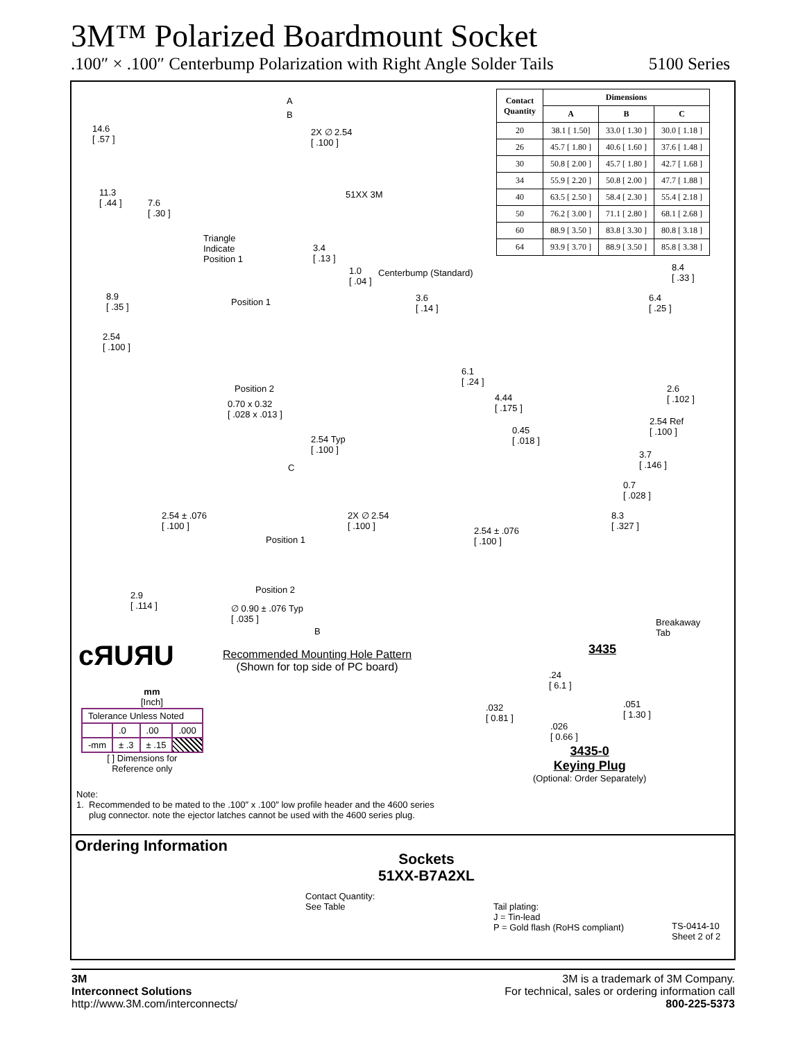3M™ Polarized Boardmount Socket
.100″ × .100″ Centerbump Polarization with Right Angle Solder Tails 5100 Series
14.6
[ .57 ]
A
B
2X ∅ 2.54
[ .100 ]
11.3
[ .44 ]
7.6
[ .30 ]
51XX 3M
Triangle
Indicate
Position 1
3.4
[ .13 ]
| Contact Quantity | Dimensions | | |
| --- | --- | --- | --- |
| | A | B | C |
| 20 | 38.1 [ 1.50] | 33.0 [ 1.30 ] | 30.0 [ 1.18 ] |
| 26 | 45.7 [ 1.80 ] | 40.6 [ 1.60 ] | 37.6 [ 1.48 ] |
| 30 | 50.8 [ 2.00 ] | 45.7 [ 1.80 ] | 42.7 [ 1.68 ] |
| 34 | 55.9 [ 2.20 ] | 50.8 [ 2.00 ] | 47.7 [ 1.88 ] |
| 40 | 63.5 [ 2.50 ] | 58.4 [ 2.30 ] | 55.4 [ 2.18 ] |
| 50 | 76.2 [ 3.00 ] | 71.1 [ 2.80 ] | 68.1 [ 2.68 ] |
| 60 | 88.9 [ 3.50 ] | 83.8 [ 3.30 ] | 80.8 [ 3.18 ] |
| 64 | 93.9 [ 3.70 ] | 88.9 [ 3.50 ] | 85.8 [ 3.38 ] |
1.0
[ .04 ]
Centerbump (Standard)
8.4
[ .33 ]
8.9
[ .35 ]
Position 1
3.6
[ .14 ]
6.4
[ .25 ]
2.54
[ .100 ]
6.1
[ .24 ]
Position 2
2.6
[ .102 ]
0.70 x 0.32
[ .028 x .013 ]
4.44
[ .175 ]
2.54 Ref
[ .100 ]
0.45
[ .018 ]
2.54 Typ
[ .100 ]
3.7
[ .146 ]
C
0.7
[ .028 ]
2.54 ± .076
[ .100 ]
2X ∅ 2.54
[ .100 ]
8.3
[ .327 ]
2.54 ± .076
[ .100 ]
Position 1
Position 2
2.9
[ .114 ]
∅ 0.90 ± .076 Typ
[ .035 ]
B
Breakaway
Tab
cЯUЯU
Recommended Mounting Hole Pattern
(Shown for top side of PC board)
3435
.24
[ 6.1 ]
mm
[Inch]
.032
[ 0.81 ]
.051
[ 1.30 ]
.026
[ 0.66 ]
| Tolerance Unless Noted | | | |
| | .0 | .00 | .000 |
| -mm | ± .3 | ± .15 | |
[ ] Dimensions for
Reference only
3435-0
Keying Plug
(Optional: Order Separately)
Note:
1. Recommended to be mated to the .100″ x .100″ low profile header and the 4600 series
plug connector. note the ejector latches cannot be used with the 4600 series plug.
Ordering Information
Sockets
51XX-B7A2XL
Contact Quantity:
See Table
Tail plating:
J = Tin-lead
P = Gold flash (RoHS compliant)
TS-0414-10
Sheet 2 of 2
3M
Interconnect Solutions
http://www.3M.com/interconnects/
3M is a trademark of 3M Company.
For technical, sales or ordering information call
800-225-5373